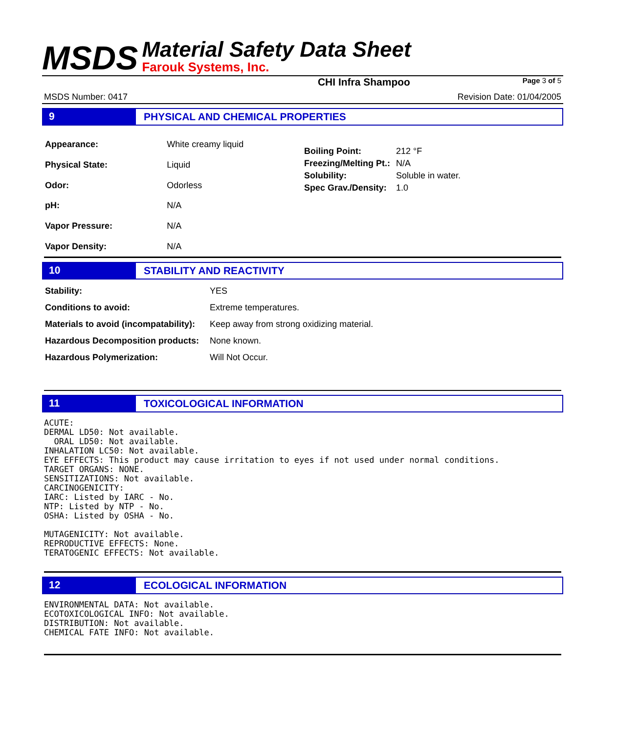MSDS
Material Safety Data Sheet
Farouk Systems, Inc.
CHI Infra Shampoo Page 3 of 5
MSDS Number: 0417 Revision Date: 01/04/2005
9
PHYSICAL AND CHEMICAL PROPERTIES
| Appearance: | White creamy liquid |
| Physical State: | Liquid |
| Odor: | Odorless |
| pH: | N/A |
| Vapor Pressure: | N/A |
| Vapor Density: | N/A |
| Boiling Point: | 212 °F |
| Freezing/Melting Pt.: | N/A |
| Solubility: | Soluble in water. |
| Spec Grav./Density: | 1.0 |
10
STABILITY AND REACTIVITY
| Stability: | YES |
| Conditions to avoid: | Extreme temperatures. |
| Materials to avoid (incompatability): | Keep away from strong oxidizing material. |
| Hazardous Decomposition products: | None known. |
| Hazardous Polymerization: | Will Not Occur. |
11
TOXICOLOGICAL INFORMATION
ACUTE:
DERMAL LD50: Not available.
  ORAL LD50: Not available.
INHALATION LC50: Not available.
EYE EFFECTS: This product may cause irritation to eyes if not used under normal conditions.
TARGET ORGANS: NONE.
SENSITIZATIONS: Not available.
CARCINOGENICITY:
IARC: Listed by IARC - No.
NTP: Listed by NTP - No.
OSHA: Listed by OSHA - No.

MUTAGENICITY: Not available.
REPRODUCTIVE EFFECTS: None.
TERATOGENIC EFFECTS: Not available.
12
ECOLOGICAL INFORMATION
ENVIRONMENTAL DATA: Not available.
ECOTOXICOLOGICAL INFO: Not available.
DISTRIBUTION: Not available.
CHEMICAL FATE INFO: Not available.